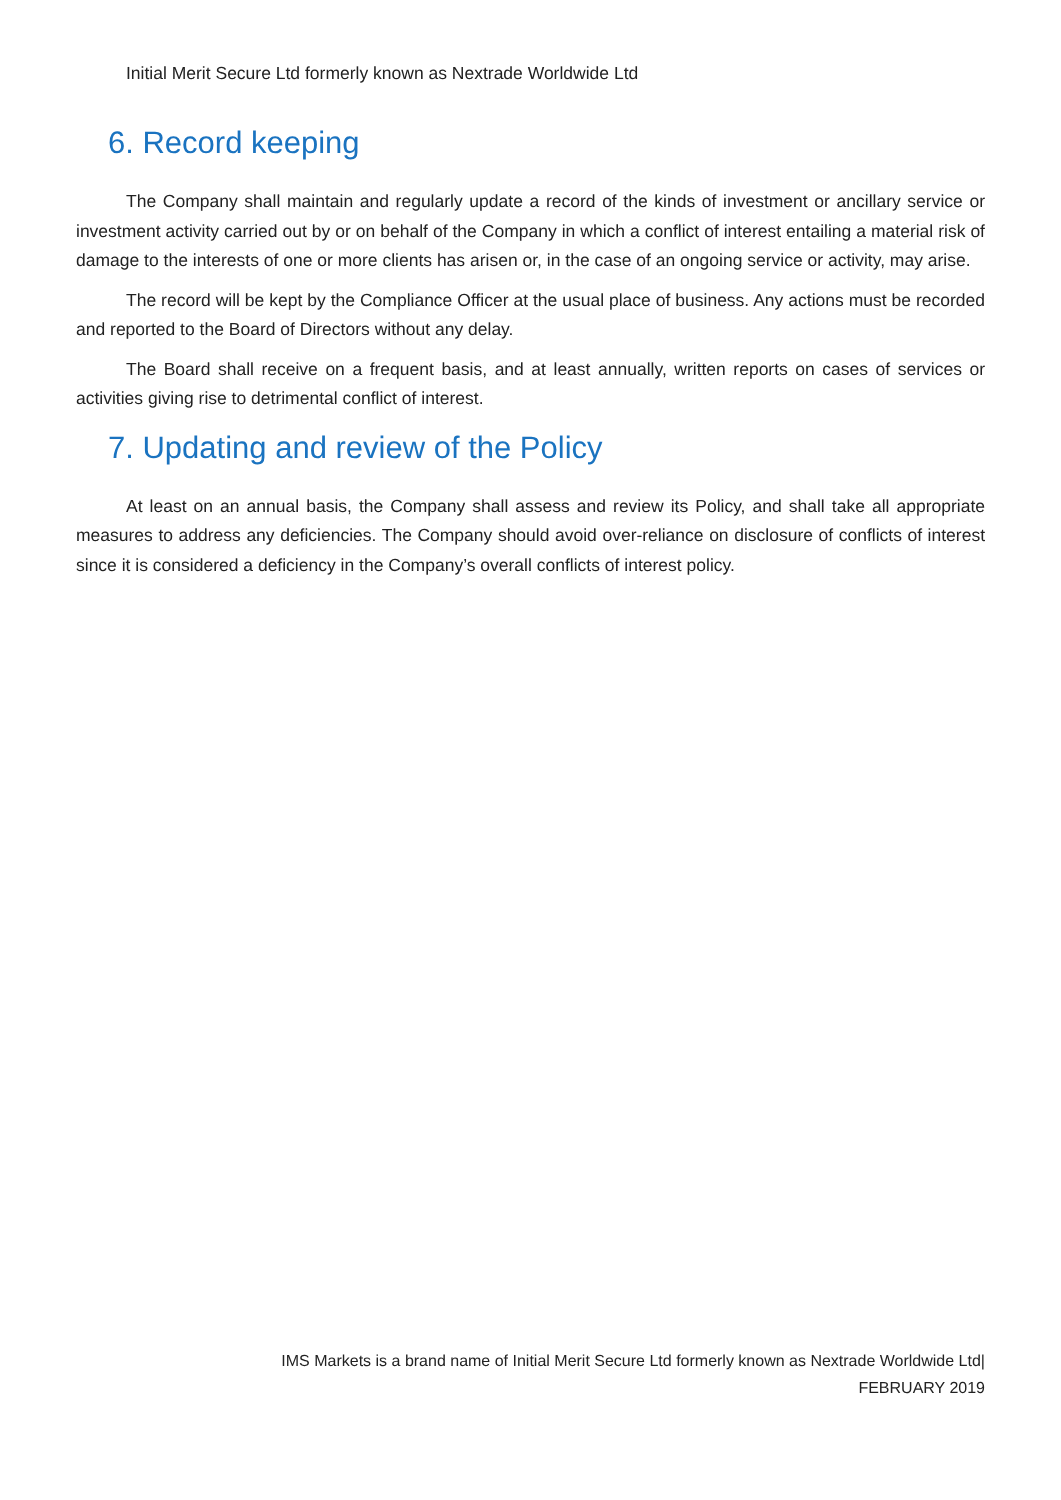Initial Merit Secure Ltd formerly known as Nextrade Worldwide Ltd
6. Record keeping
The Company shall maintain and regularly update a record of the kinds of investment or ancillary service or investment activity carried out by or on behalf of the Company in which a conflict of interest entailing a material risk of damage to the interests of one or more clients has arisen or, in the case of an ongoing service or activity, may arise.
The record will be kept by the Compliance Officer at the usual place of business. Any actions must be recorded and reported to the Board of Directors without any delay.
The Board shall receive on a frequent basis, and at least annually, written reports on cases of services or activities giving rise to detrimental conflict of interest.
7. Updating and review of the Policy
At least on an annual basis, the Company shall assess and review its Policy, and shall take all appropriate measures to address any deficiencies. The Company should avoid over-reliance on disclosure of conflicts of interest since it is considered a deficiency in the Company’s overall conflicts of interest policy.
IMS Markets is a brand name of Initial Merit Secure Ltd formerly known as Nextrade Worldwide Ltd|
FEBRUARY 2019